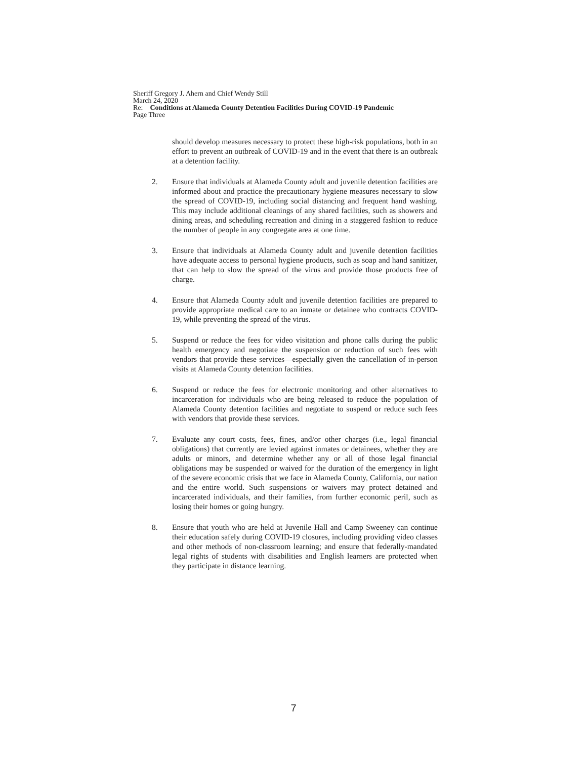Sheriff Gregory J. Ahern and Chief Wendy Still
March 24, 2020
Re: Conditions at Alameda County Detention Facilities During COVID-19 Pandemic
Page Three
should develop measures necessary to protect these high-risk populations, both in an effort to prevent an outbreak of COVID-19 and in the event that there is an outbreak at a detention facility.
2. Ensure that individuals at Alameda County adult and juvenile detention facilities are informed about and practice the precautionary hygiene measures necessary to slow the spread of COVID-19, including social distancing and frequent hand washing. This may include additional cleanings of any shared facilities, such as showers and dining areas, and scheduling recreation and dining in a staggered fashion to reduce the number of people in any congregate area at one time.
3. Ensure that individuals at Alameda County adult and juvenile detention facilities have adequate access to personal hygiene products, such as soap and hand sanitizer, that can help to slow the spread of the virus and provide those products free of charge.
4. Ensure that Alameda County adult and juvenile detention facilities are prepared to provide appropriate medical care to an inmate or detainee who contracts COVID-19, while preventing the spread of the virus.
5. Suspend or reduce the fees for video visitation and phone calls during the public health emergency and negotiate the suspension or reduction of such fees with vendors that provide these services—especially given the cancellation of in-person visits at Alameda County detention facilities.
6. Suspend or reduce the fees for electronic monitoring and other alternatives to incarceration for individuals who are being released to reduce the population of Alameda County detention facilities and negotiate to suspend or reduce such fees with vendors that provide these services.
7. Evaluate any court costs, fees, fines, and/or other charges (i.e., legal financial obligations) that currently are levied against inmates or detainees, whether they are adults or minors, and determine whether any or all of those legal financial obligations may be suspended or waived for the duration of the emergency in light of the severe economic crisis that we face in Alameda County, California, our nation and the entire world. Such suspensions or waivers may protect detained and incarcerated individuals, and their families, from further economic peril, such as losing their homes or going hungry.
8. Ensure that youth who are held at Juvenile Hall and Camp Sweeney can continue their education safely during COVID-19 closures, including providing video classes and other methods of non-classroom learning; and ensure that federally-mandated legal rights of students with disabilities and English learners are protected when they participate in distance learning.
7